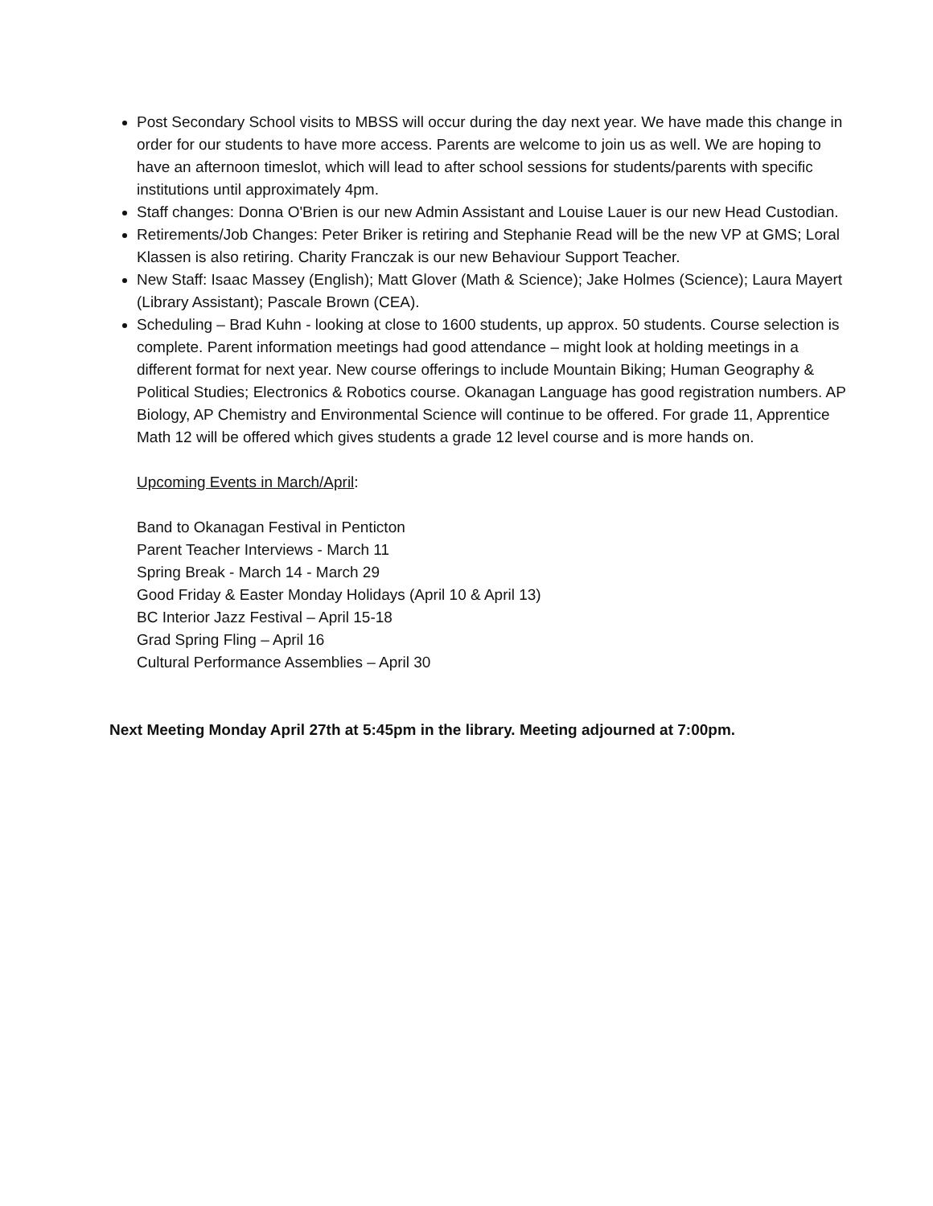Post Secondary School visits to MBSS will occur during the day next year. We have made this change in order for our students to have more access. Parents are welcome to join us as well. We are hoping to have an afternoon timeslot, which will lead to after school sessions for students/parents with specific institutions until approximately 4pm.
Staff changes: Donna O'Brien is our new Admin Assistant and Louise Lauer is our new Head Custodian.
Retirements/Job Changes: Peter Briker is retiring and Stephanie Read will be the new VP at GMS; Loral Klassen is also retiring. Charity Franczak is our new Behaviour Support Teacher.
New Staff: Isaac Massey (English); Matt Glover (Math & Science); Jake Holmes (Science); Laura Mayert (Library Assistant); Pascale Brown (CEA).
Scheduling – Brad Kuhn - looking at close to 1600 students, up approx. 50 students. Course selection is complete. Parent information meetings had good attendance – might look at holding meetings in a different format for next year. New course offerings to include Mountain Biking; Human Geography & Political Studies; Electronics & Robotics course. Okanagan Language has good registration numbers. AP Biology, AP Chemistry and Environmental Science will continue to be offered. For grade 11, Apprentice Math 12 will be offered which gives students a grade 12 level course and is more hands on.
Upcoming Events in March/April:
Band to Okanagan Festival in Penticton
Parent Teacher Interviews - March 11
Spring Break - March 14 - March 29
Good Friday & Easter Monday Holidays (April 10 & April 13)
BC Interior Jazz Festival – April 15-18
Grad Spring Fling – April 16
Cultural Performance Assemblies – April 30
Next Meeting Monday April 27th at 5:45pm in the library. Meeting adjourned at 7:00pm.